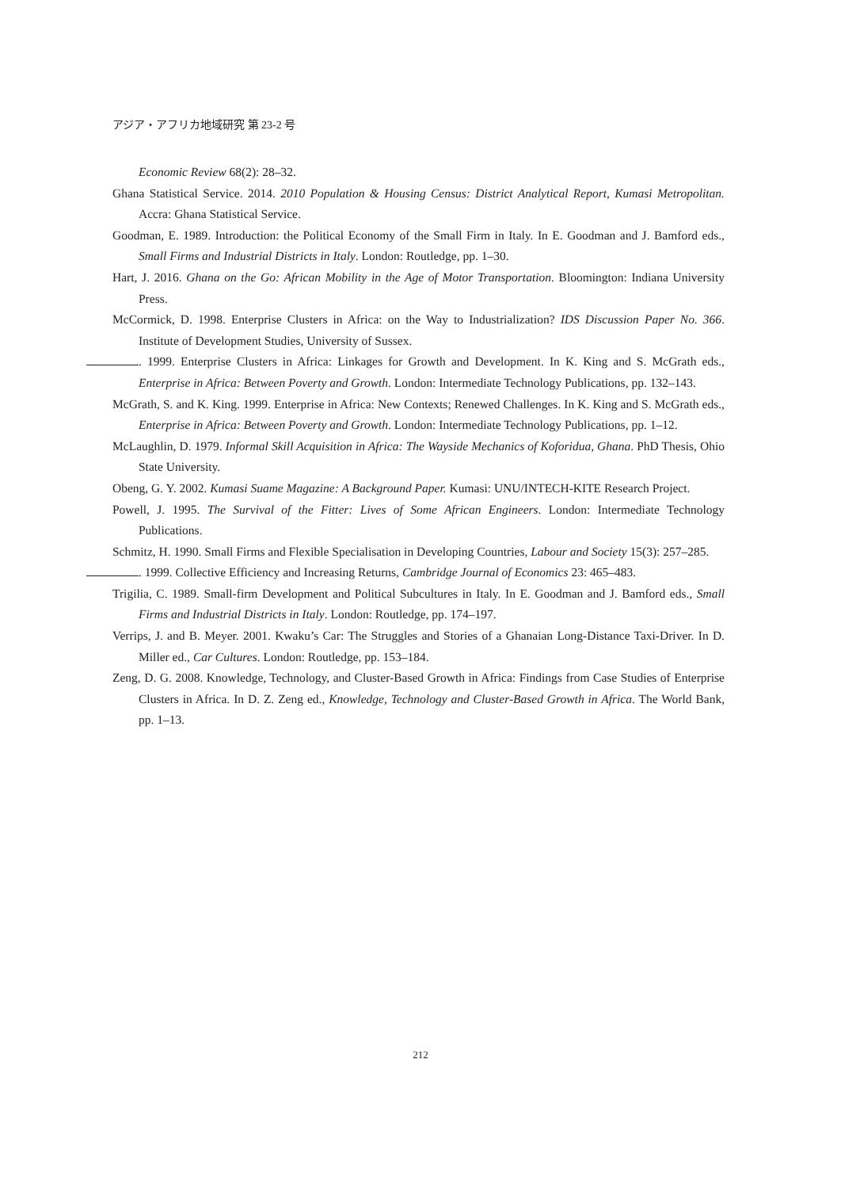アジア・アフリカ地域研究 第 23-2 号
Economic Review 68(2): 28–32.
Ghana Statistical Service. 2014. 2010 Population & Housing Census: District Analytical Report, Kumasi Metropolitan. Accra: Ghana Statistical Service.
Goodman, E. 1989. Introduction: the Political Economy of the Small Firm in Italy. In E. Goodman and J. Bamford eds., Small Firms and Industrial Districts in Italy. London: Routledge, pp. 1–30.
Hart, J. 2016. Ghana on the Go: African Mobility in the Age of Motor Transportation. Bloomington: Indiana University Press.
McCormick, D. 1998. Enterprise Clusters in Africa: on the Way to Industrialization? IDS Discussion Paper No. 366. Institute of Development Studies, University of Sussex.
. 1999. Enterprise Clusters in Africa: Linkages for Growth and Development. In K. King and S. McGrath eds., Enterprise in Africa: Between Poverty and Growth. London: Intermediate Technology Publications, pp. 132–143.
McGrath, S. and K. King. 1999. Enterprise in Africa: New Contexts; Renewed Challenges. In K. King and S. McGrath eds., Enterprise in Africa: Between Poverty and Growth. London: Intermediate Technology Publications, pp. 1–12.
McLaughlin, D. 1979. Informal Skill Acquisition in Africa: The Wayside Mechanics of Koforidua, Ghana. PhD Thesis, Ohio State University.
Obeng, G. Y. 2002. Kumasi Suame Magazine: A Background Paper. Kumasi: UNU/INTECH-KITE Research Project.
Powell, J. 1995. The Survival of the Fitter: Lives of Some African Engineers. London: Intermediate Technology Publications.
Schmitz, H. 1990. Small Firms and Flexible Specialisation in Developing Countries, Labour and Society 15(3): 257–285.
. 1999. Collective Efficiency and Increasing Returns, Cambridge Journal of Economics 23: 465–483.
Trigilia, C. 1989. Small-firm Development and Political Subcultures in Italy. In E. Goodman and J. Bamford eds., Small Firms and Industrial Districts in Italy. London: Routledge, pp. 174–197.
Verrips, J. and B. Meyer. 2001. Kwaku’s Car: The Struggles and Stories of a Ghanaian Long-Distance Taxi-Driver. In D. Miller ed., Car Cultures. London: Routledge, pp. 153–184.
Zeng, D. G. 2008. Knowledge, Technology, and Cluster-Based Growth in Africa: Findings from Case Studies of Enterprise Clusters in Africa. In D. Z. Zeng ed., Knowledge, Technology and Cluster-Based Growth in Africa. The World Bank, pp. 1–13.
212